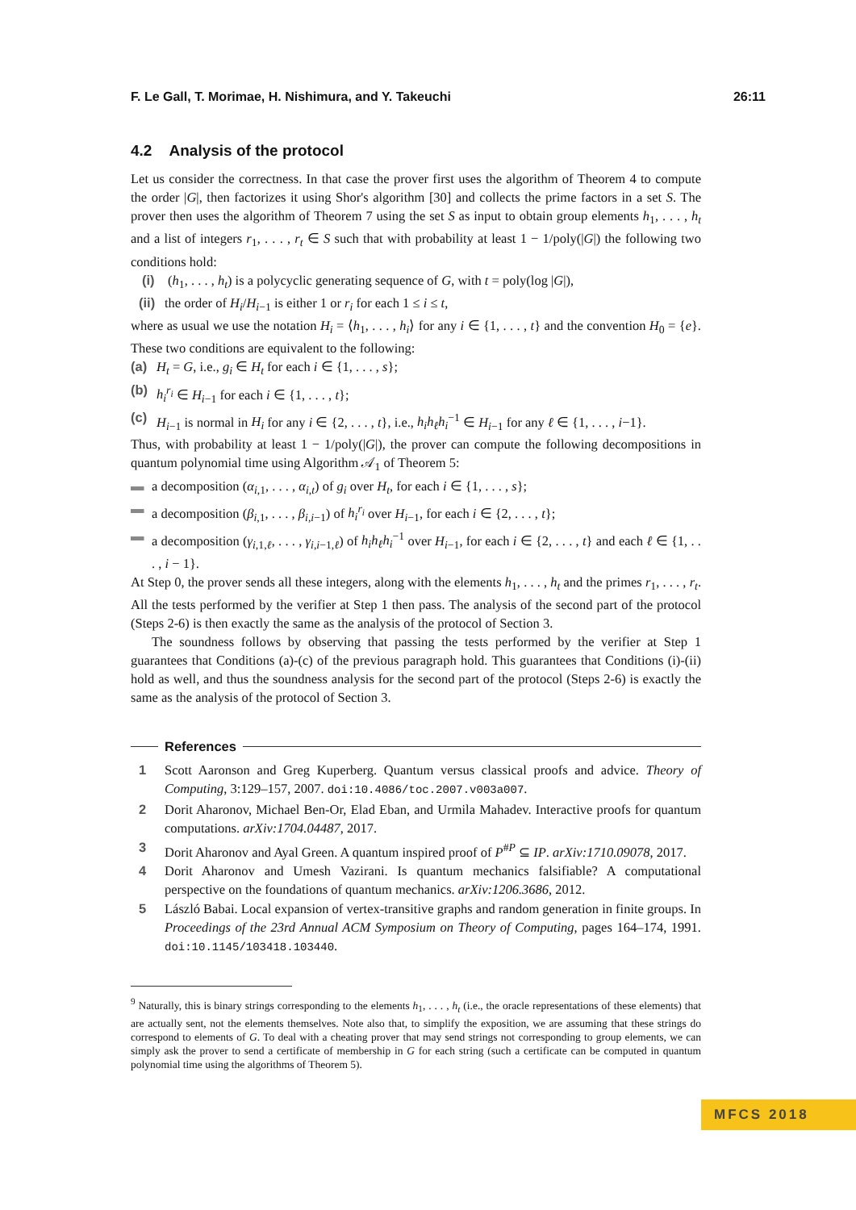F. Le Gall, T. Morimae, H. Nishimura, and Y. Takeuchi 26:11
4.2 Analysis of the protocol
Let us consider the correctness. In that case the prover first uses the algorithm of Theorem 4 to compute the order |G|, then factorizes it using Shor's algorithm [30] and collects the prime factors in a set S. The prover then uses the algorithm of Theorem 7 using the set S as input to obtain group elements h<sub>1</sub>, . . . , h<sub>t</sub> and a list of integers r<sub>1</sub>, . . . , r<sub>t</sub> ∈ S such that with probability at least 1 − 1/poly(|G|) the following two conditions hold:
(i) (h<sub>1</sub>, . . . , h<sub>t</sub>) is a polycyclic generating sequence of G, with t = poly(log |G|),
(ii) the order of H<sub>i</sub>/H<sub>i−1</sub> is either 1 or r<sub>i</sub> for each 1 ≤ i ≤ t,
where as usual we use the notation H<sub>i</sub> = ⟨h<sub>1</sub>, . . . , h<sub>i</sub>⟩ for any i ∈ {1, . . . , t} and the convention H<sub>0</sub> = {e}. These two conditions are equivalent to the following:
(a) H<sub>t</sub> = G, i.e., g<sub>i</sub> ∈ H<sub>t</sub> for each i ∈ {1, . . . , s};
(b) h<sub>i</sub><sup>r<sub>i</sub></sup> ∈ H<sub>i−1</sub> for each i ∈ {1, . . . , t};
(c) H<sub>i−1</sub> is normal in H<sub>i</sub> for any i ∈ {2, . . . , t}, i.e., h<sub>i</sub>h<sub>ℓ</sub>h<sub>i</sub><sup>−1</sup> ∈ H<sub>i−1</sub> for any ℓ ∈ {1, . . . , i−1}.
Thus, with probability at least 1 − 1/poly(|G|), the prover can compute the following decompositions in quantum polynomial time using Algorithm 𝒜<sub>1</sub> of Theorem 5:
▬ a decomposition (α<sub>i,1</sub>, . . . , α<sub>i,t</sub>) of g<sub>i</sub> over H<sub>t</sub>, for each i ∈ {1, . . . , s};
▬ a decomposition (β<sub>i,1</sub>, . . . , β<sub>i,i−1</sub>) of h<sub>i</sub><sup>r<sub>i</sub></sup> over H<sub>i−1</sub>, for each i ∈ {2, . . . , t};
▬ a decomposition (γ<sub>i,1,ℓ</sub>, . . . , γ<sub>i,i−1,ℓ</sub>) of h<sub>i</sub>h<sub>ℓ</sub>h<sub>i</sub><sup>−1</sup> over H<sub>i−1</sub>, for each i ∈ {2, . . . , t} and each ℓ ∈ {1, . . . , i − 1}.
At Step 0, the prover sends all these integers, along with the elements h<sub>1</sub>, . . . , h<sub>t</sub> and the primes r<sub>1</sub>, . . . , r<sub>t</sub>. All the tests performed by the verifier at Step 1 then pass. The analysis of the second part of the protocol (Steps 2-6) is then exactly the same as the analysis of the protocol of Section 3.
The soundness follows by observing that passing the tests performed by the verifier at Step 1 guarantees that Conditions (a)-(c) of the previous paragraph hold. This guarantees that Conditions (i)-(ii) hold as well, and thus the soundness analysis for the second part of the protocol (Steps 2-6) is exactly the same as the analysis of the protocol of Section 3.
References
1 Scott Aaronson and Greg Kuperberg. Quantum versus classical proofs and advice. Theory of Computing, 3:129–157, 2007. doi:10.4086/toc.2007.v003a007.
2 Dorit Aharonov, Michael Ben-Or, Elad Eban, and Urmila Mahadev. Interactive proofs for quantum computations. arXiv:1704.04487, 2017.
3 Dorit Aharonov and Ayal Green. A quantum inspired proof of P<sup>#P</sup> ⊆ IP. arXiv:1710.09078, 2017.
4 Dorit Aharonov and Umesh Vazirani. Is quantum mechanics falsifiable? A computational perspective on the foundations of quantum mechanics. arXiv:1206.3686, 2012.
5 László Babai. Local expansion of vertex-transitive graphs and random generation in finite groups. In Proceedings of the 23rd Annual ACM Symposium on Theory of Computing, pages 164–174, 1991. doi:10.1145/103418.103440.
<sup>9</sup> Naturally, this is binary strings corresponding to the elements h<sub>1</sub>, . . . , h<sub>t</sub> (i.e., the oracle representations of these elements) that are actually sent, not the elements themselves. Note also that, to simplify the exposition, we are assuming that these strings do correspond to elements of G. To deal with a cheating prover that may send strings not corresponding to group elements, we can simply ask the prover to send a certificate of membership in G for each string (such a certificate can be computed in quantum polynomial time using the algorithms of Theorem 5).
MFCS 2018